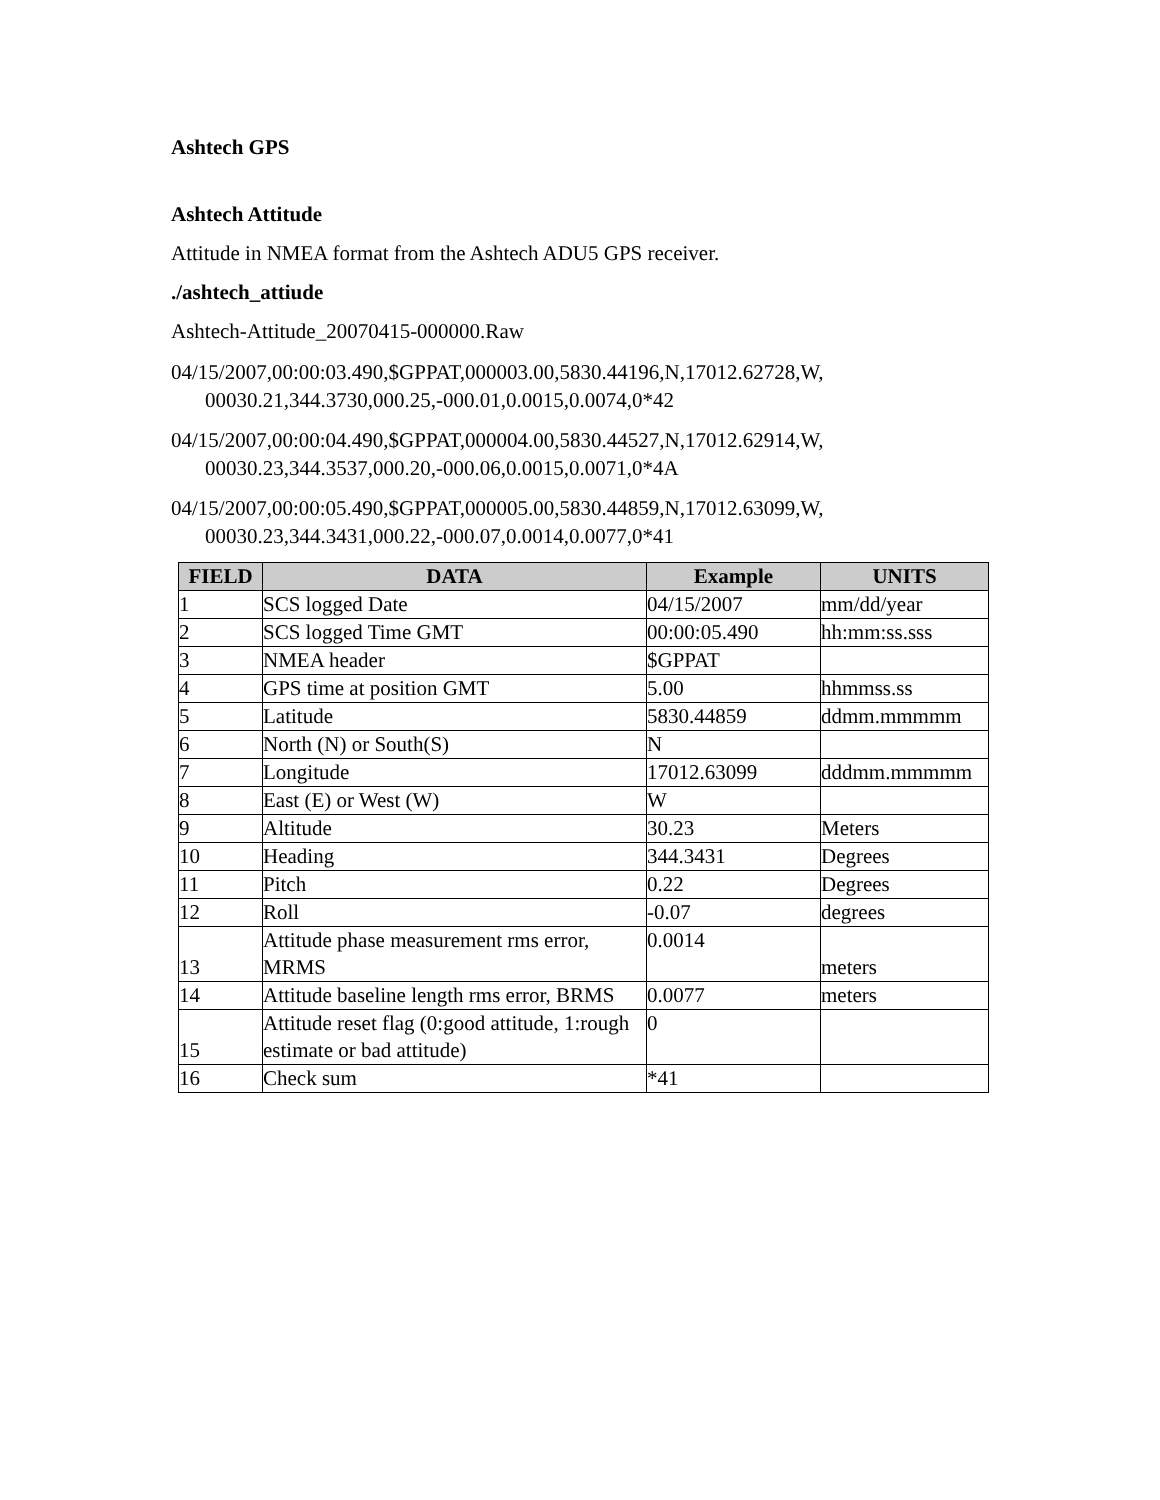Ashtech GPS
Ashtech Attitude
Attitude in NMEA format from the Ashtech ADU5 GPS receiver.
./ashtech_attiude
Ashtech-Attitude_20070415-000000.Raw
04/15/2007,00:00:03.490,$GPPAT,000003.00,5830.44196,N,17012.62728,W, 00030.21,344.3730,000.25,-000.01,0.0015,0.0074,0*42
04/15/2007,00:00:04.490,$GPPAT,000004.00,5830.44527,N,17012.62914,W, 00030.23,344.3537,000.20,-000.06,0.0015,0.0071,0*4A
04/15/2007,00:00:05.490,$GPPAT,000005.00,5830.44859,N,17012.63099,W, 00030.23,344.3431,000.22,-000.07,0.0014,0.0077,0*41
| FIELD | DATA | Example | UNITS |
| --- | --- | --- | --- |
| 1 | SCS logged Date | 04/15/2007 | mm/dd/year |
| 2 | SCS logged Time GMT | 00:00:05.490 | hh:mm:ss.sss |
| 3 | NMEA header | $GPPAT | |
| 4 | GPS time at position GMT | 5.00 | hhmmss.ss |
| 5 | Latitude | 5830.44859 | ddmm.mmmmm |
| 6 | North (N) or South(S) | N | |
| 7 | Longitude | 17012.63099 | dddmm.mmmmm |
| 8 | East (E) or West (W) | W | |
| 9 | Altitude | 30.23 | Meters |
| 10 | Heading | 344.3431 | Degrees |
| 11 | Pitch | 0.22 | Degrees |
| 12 | Roll | -0.07 | degrees |
| 13 | Attitude phase measurement rms error, MRMS | 0.0014 | meters |
| 14 | Attitude baseline length rms error, BRMS | 0.0077 | meters |
| 15 | Attitude reset flag (0:good attitude, 1:rough estimate or bad attitude) | 0 | |
| 16 | Check sum | *41 | |